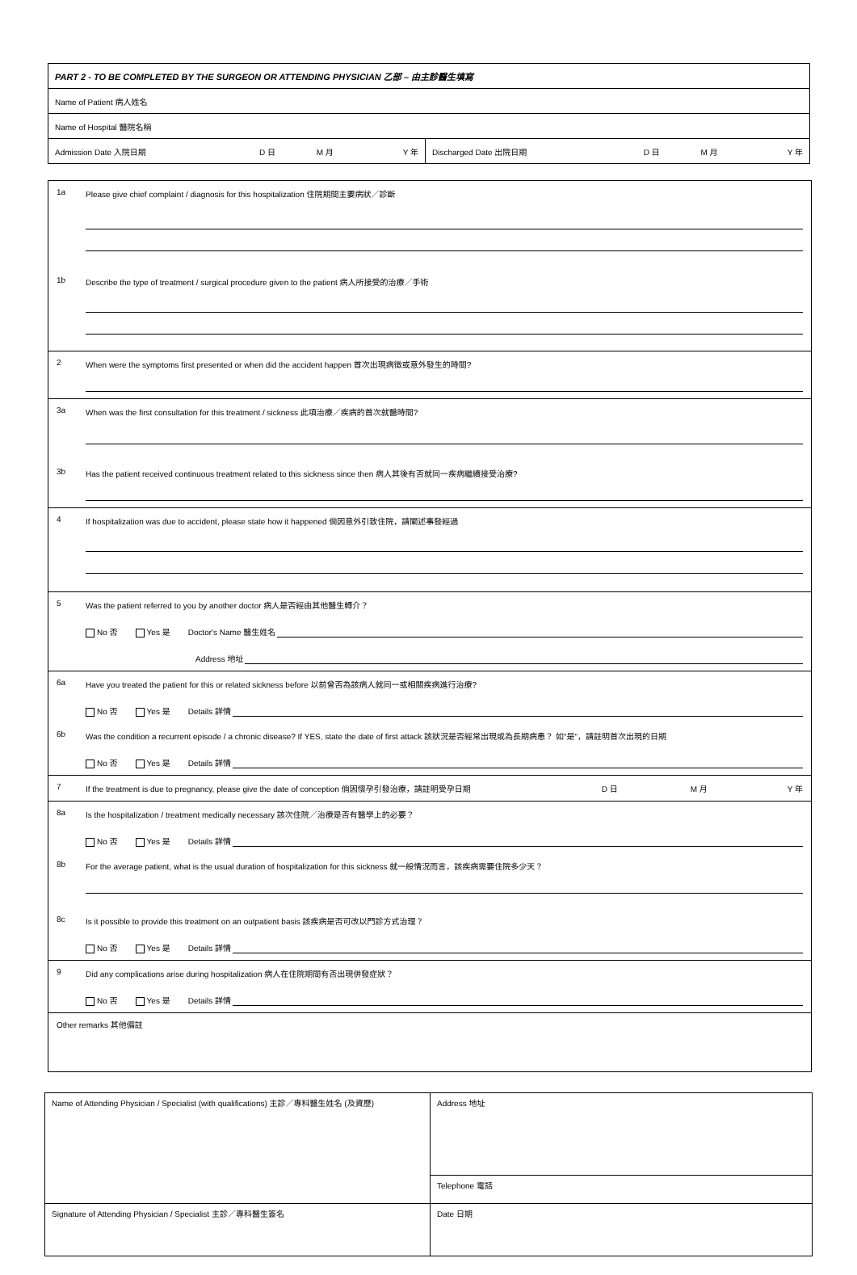| PART 2 - TO BE COMPLETED BY THE SURGEON OR ATTENDING PHYSICIAN 乙部 – 由主診醫生填寫 | | | | | | | |
| Name of Patient 病人姓名 | | | | | | | |
| Name of Hospital 醫院名稱 | | | | | | | |
| Admission Date 入院日期 | D 日 | M 月 | Y 年 | Discharged Date 出院日期 | D 日 | M 月 | Y 年 |
1a Please give chief complaint / diagnosis for this hospitalization 住院期間主要病狀／診斷
1b Describe the type of treatment / surgical procedure given to the patient 病人所接受的治療／手術
2 When were the symptoms first presented or when did the accident happen 首次出現病徵或意外發生的時間?
3a When was the first consultation for this treatment / sickness 此項治療／疾病的首次就醫時間?
3b Has the patient received continuous treatment related to this sickness since then 病人其後有否就同一疾病繼續接受治療?
4 If hospitalization was due to accident, please state how it happened 倘因意外引致住院，請闡述事發經過
5 Was the patient referred to you by another doctor 病人是否經由其他醫生轉介？
No 否 Yes 是 Doctor's Name 醫生姓名
Address 地址
6a Have you treated the patient for this or related sickness before 以前曾否為該病人就同一或相關疾病進行治療?
No 否 Yes 是 Details 詳情
6b Was the condition a recurrent episode / a chronic disease? If YES, state the date of first attack 該狀況是否經常出現或為長期病患？ 如"是"，請註明首次出現的日期
No 否 Yes 是 Details 詳情
7 If the treatment is due to pregnancy, please give the date of conception 倘因懷孕引發治療，請註明受孕日期 D 日 M 月 Y 年
8a Is the hospitalization / treatment medically necessary 該次住院／治療是否有醫學上的必要？
No 否 Yes 是 Details 詳情
8b For the average patient, what is the usual duration of hospitalization for this sickness 就一般情況而言，該疾病需要住院多少天？
8c Is it possible to provide this treatment on an outpatient basis 該疾病是否可改以門診方式治理？
No 否 Yes 是 Details 詳情
9 Did any complications arise during hospitalization 病人在住院期間有否出現併發症狀？
No 否 Yes 是 Details 詳情
Other remarks 其他備註
| Name of Attending Physician / Specialist (with qualifications) 主診／專科醫生姓名 (及資歷) | Address 地址 |
| | Telephone 電話 |
| Signature of Attending Physician / Specialist 主診／專科醫生簽名 | Date 日期 |